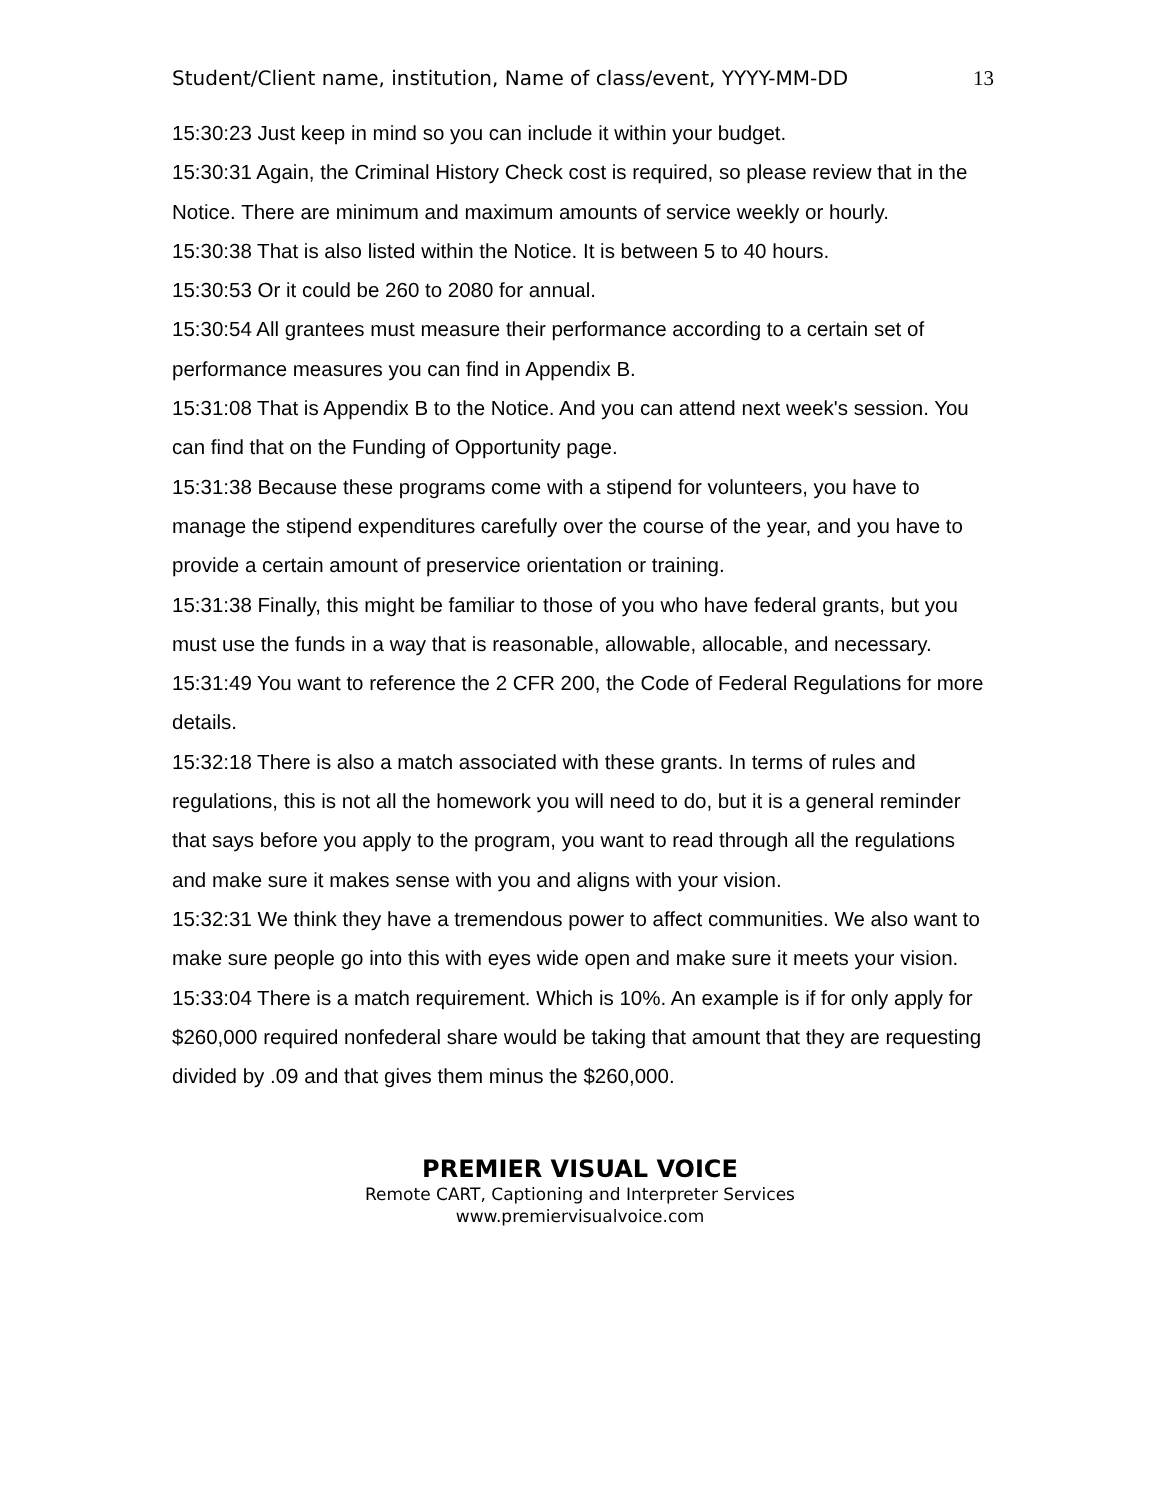Student/Client name, institution, Name of class/event, YYYY-MM-DD 13
15:30:23 Just keep in mind so you can include it within your budget.
15:30:31 Again, the Criminal History Check cost is required, so please review that in the Notice. There are minimum and maximum amounts of service weekly or hourly.
15:30:38 That is also listed within the Notice. It is between 5 to 40 hours.
15:30:53 Or it could be 260 to 2080 for annual.
15:30:54 All grantees must measure their performance according to a certain set of performance measures you can find in Appendix B.
15:31:08 That is Appendix B to the Notice. And you can attend next week's session. You can find that on the Funding of Opportunity page.
15:31:38 Because these programs come with a stipend for volunteers, you have to manage the stipend expenditures carefully over the course of the year, and you have to provide a certain amount of preservice orientation or training.
15:31:38 Finally, this might be familiar to those of you who have federal grants, but you must use the funds in a way that is reasonable, allowable, allocable, and necessary.
15:31:49 You want to reference the 2 CFR 200, the Code of Federal Regulations for more details.
15:32:18 There is also a match associated with these grants. In terms of rules and regulations, this is not all the homework you will need to do, but it is a general reminder that says before you apply to the program, you want to read through all the regulations and make sure it makes sense with you and aligns with your vision.
15:32:31 We think they have a tremendous power to affect communities. We also want to make sure people go into this with eyes wide open and make sure it meets your vision.
15:33:04 There is a match requirement. Which is 10%. An example is if for only apply for $260,000 required nonfederal share would be taking that amount that they are requesting divided by .09 and that gives them minus the $260,000.
PREMIER VISUAL VOICE
Remote CART, Captioning and Interpreter Services
www.premiervisualvoice.com